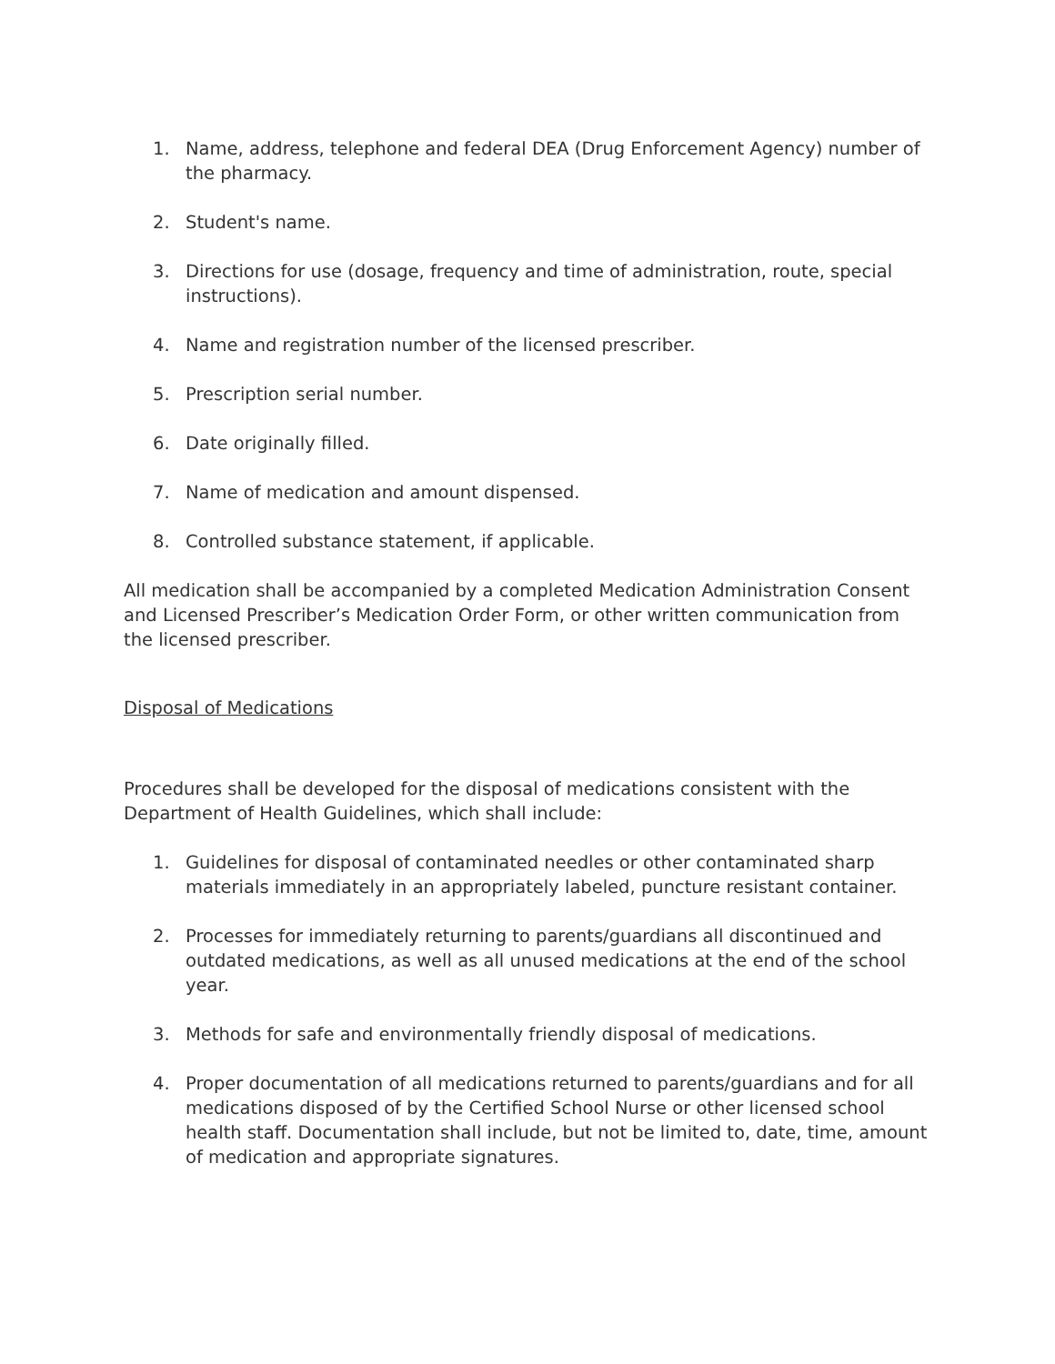1. Name, address, telephone and federal DEA (Drug Enforcement Agency) number of the pharmacy.
2. Student's name.
3. Directions for use (dosage, frequency and time of administration, route, special instructions).
4. Name and registration number of the licensed prescriber.
5. Prescription serial number.
6. Date originally filled.
7. Name of medication and amount dispensed.
8. Controlled substance statement, if applicable.
All medication shall be accompanied by a completed Medication Administration Consent and Licensed Prescriber’s Medication Order Form, or other written communication from the licensed prescriber.
Disposal of Medications
Procedures shall be developed for the disposal of medications consistent with the Department of Health Guidelines, which shall include:
1. Guidelines for disposal of contaminated needles or other contaminated sharp materials immediately in an appropriately labeled, puncture resistant container.
2. Processes for immediately returning to parents/guardians all discontinued and outdated medications, as well as all unused medications at the end of the school year.
3. Methods for safe and environmentally friendly disposal of medications.
4. Proper documentation of all medications returned to parents/guardians and for all medications disposed of by the Certified School Nurse or other licensed school health staff. Documentation shall include, but not be limited to, date, time, amount of medication and appropriate signatures.